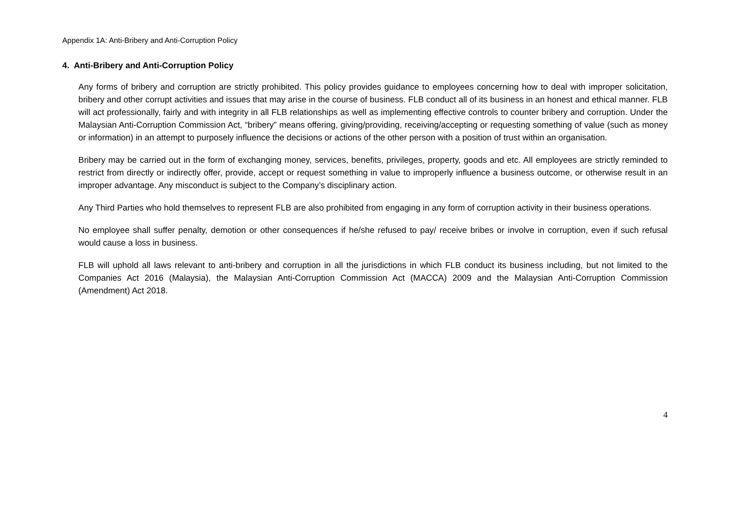Appendix 1A: Anti-Bribery and Anti-Corruption Policy
4. Anti-Bribery and Anti-Corruption Policy
Any forms of bribery and corruption are strictly prohibited. This policy provides guidance to employees concerning how to deal with improper solicitation, bribery and other corrupt activities and issues that may arise in the course of business. FLB conduct all of its business in an honest and ethical manner. FLB will act professionally, fairly and with integrity in all FLB relationships as well as implementing effective controls to counter bribery and corruption. Under the Malaysian Anti-Corruption Commission Act, “bribery” means offering, giving/providing, receiving/accepting or requesting something of value (such as money or information) in an attempt to purposely influence the decisions or actions of the other person with a position of trust within an organisation.
Bribery may be carried out in the form of exchanging money, services, benefits, privileges, property, goods and etc. All employees are strictly reminded to restrict from directly or indirectly offer, provide, accept or request something in value to improperly influence a business outcome, or otherwise result in an improper advantage. Any misconduct is subject to the Company’s disciplinary action.
Any Third Parties who hold themselves to represent FLB are also prohibited from engaging in any form of corruption activity in their business operations.
No employee shall suffer penalty, demotion or other consequences if he/she refused to pay/ receive bribes or involve in corruption, even if such refusal would cause a loss in business.
FLB will uphold all laws relevant to anti-bribery and corruption in all the jurisdictions in which FLB conduct its business including, but not limited to the Companies Act 2016 (Malaysia), the Malaysian Anti-Corruption Commission Act (MACCA) 2009 and the Malaysian Anti-Corruption Commission (Amendment) Act 2018.
4